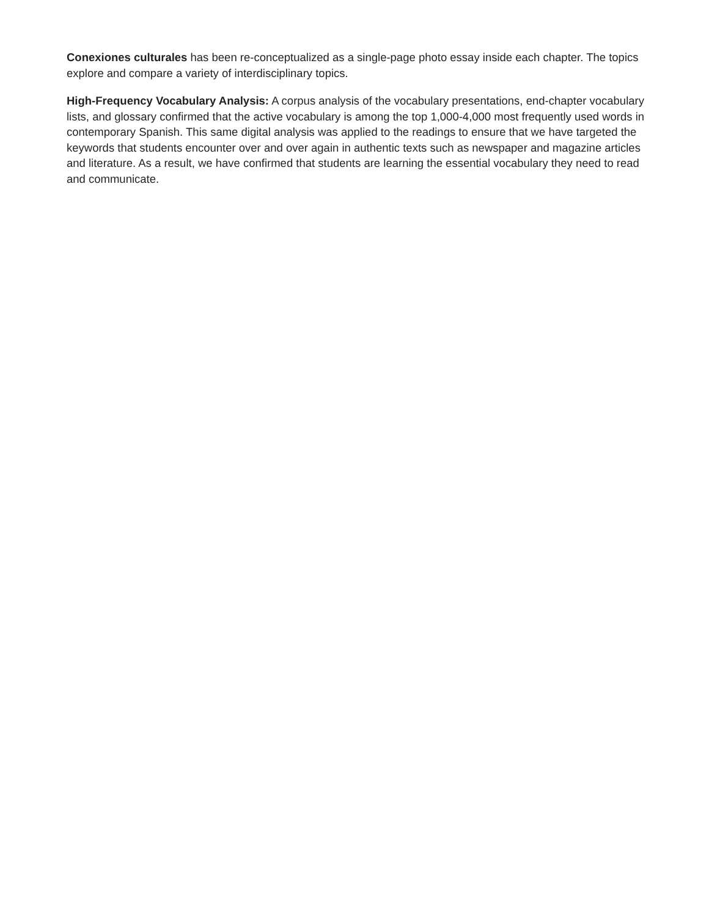Conexiones culturales has been re-conceptualized as a single-page photo essay inside each chapter. The topics explore and compare a variety of interdisciplinary topics.
High-Frequency Vocabulary Analysis: A corpus analysis of the vocabulary presentations, end-chapter vocabulary lists, and glossary confirmed that the active vocabulary is among the top 1,000-4,000 most frequently used words in contemporary Spanish. This same digital analysis was applied to the readings to ensure that we have targeted the keywords that students encounter over and over again in authentic texts such as newspaper and magazine articles and literature. As a result, we have confirmed that students are learning the essential vocabulary they need to read and communicate.